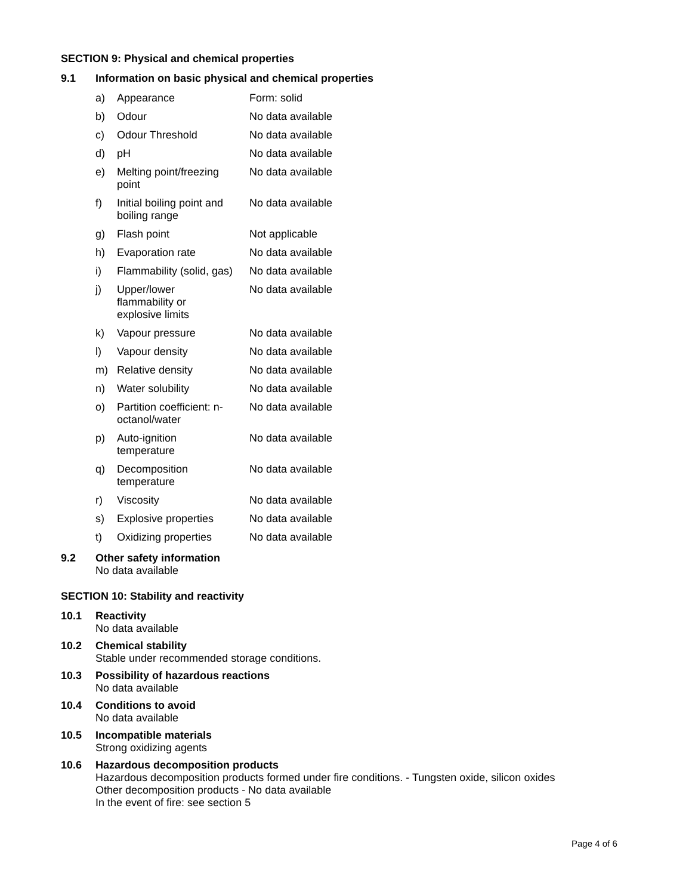SECTION 9: Physical and chemical properties
9.1 Information on basic physical and chemical properties
| a) | Appearance | Form: solid |
| b) | Odour | No data available |
| c) | Odour Threshold | No data available |
| d) | pH | No data available |
| e) | Melting point/freezing point | No data available |
| f) | Initial boiling point and boiling range | No data available |
| g) | Flash point | Not applicable |
| h) | Evaporation rate | No data available |
| i) | Flammability (solid, gas) | No data available |
| j) | Upper/lower flammability or explosive limits | No data available |
| k) | Vapour pressure | No data available |
| l) | Vapour density | No data available |
| m) | Relative density | No data available |
| n) | Water solubility | No data available |
| o) | Partition coefficient: n- octanol/water | No data available |
| p) | Auto-ignition temperature | No data available |
| q) | Decomposition temperature | No data available |
| r) | Viscosity | No data available |
| s) | Explosive properties | No data available |
| t) | Oxidizing properties | No data available |
9.2 Other safety information
No data available
SECTION 10: Stability and reactivity
10.1 Reactivity
No data available
10.2 Chemical stability
Stable under recommended storage conditions.
10.3 Possibility of hazardous reactions
No data available
10.4 Conditions to avoid
No data available
10.5 Incompatible materials
Strong oxidizing agents
10.6 Hazardous decomposition products
Hazardous decomposition products formed under fire conditions. - Tungsten oxide, silicon oxides
Other decomposition products - No data available
In the event of fire: see section 5
Page 4 of 6